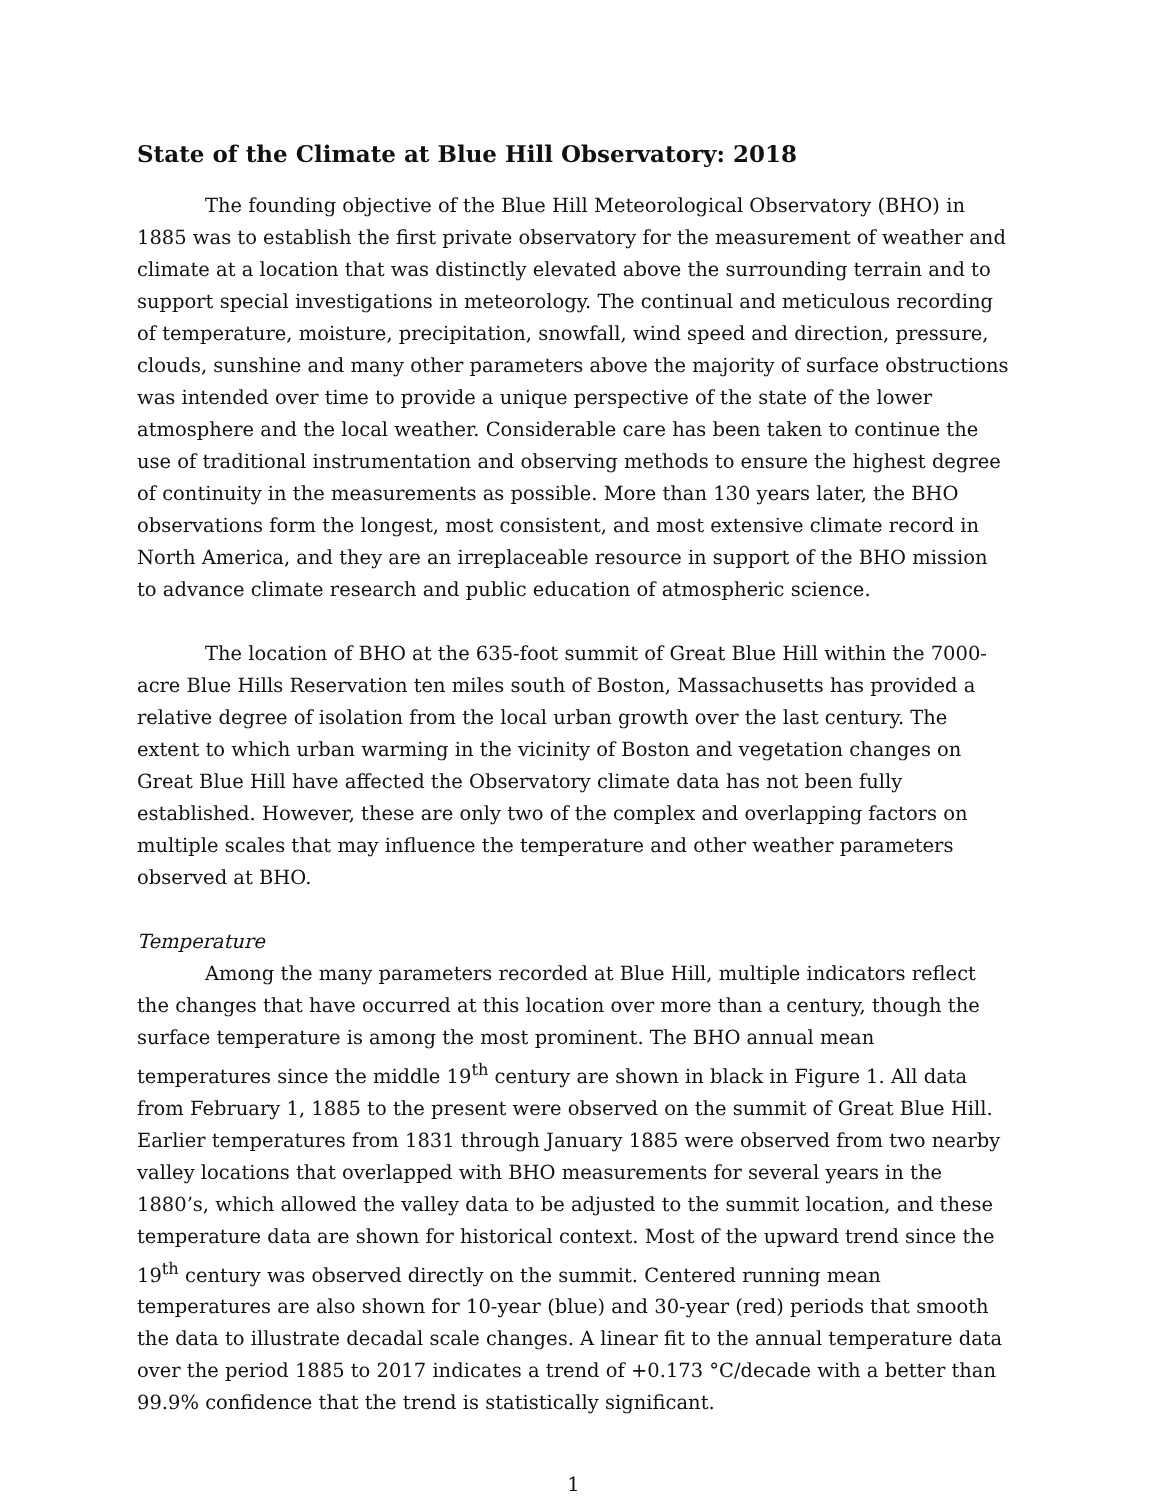State of the Climate at Blue Hill Observatory: 2018
The founding objective of the Blue Hill Meteorological Observatory (BHO) in 1885 was to establish the first private observatory for the measurement of weather and climate at a location that was distinctly elevated above the surrounding terrain and to support special investigations in meteorology. The continual and meticulous recording of temperature, moisture, precipitation, snowfall, wind speed and direction, pressure, clouds, sunshine and many other parameters above the majority of surface obstructions was intended over time to provide a unique perspective of the state of the lower atmosphere and the local weather. Considerable care has been taken to continue the use of traditional instrumentation and observing methods to ensure the highest degree of continuity in the measurements as possible. More than 130 years later, the BHO observations form the longest, most consistent, and most extensive climate record in North America, and they are an irreplaceable resource in support of the BHO mission to advance climate research and public education of atmospheric science.
The location of BHO at the 635-foot summit of Great Blue Hill within the 7000-acre Blue Hills Reservation ten miles south of Boston, Massachusetts has provided a relative degree of isolation from the local urban growth over the last century. The extent to which urban warming in the vicinity of Boston and vegetation changes on Great Blue Hill have affected the Observatory climate data has not been fully established. However, these are only two of the complex and overlapping factors on multiple scales that may influence the temperature and other weather parameters observed at BHO.
Temperature
Among the many parameters recorded at Blue Hill, multiple indicators reflect the changes that have occurred at this location over more than a century, though the surface temperature is among the most prominent. The BHO annual mean temperatures since the middle 19<sup>th</sup> century are shown in black in Figure 1. All data from February 1, 1885 to the present were observed on the summit of Great Blue Hill. Earlier temperatures from 1831 through January 1885 were observed from two nearby valley locations that overlapped with BHO measurements for several years in the 1880’s, which allowed the valley data to be adjusted to the summit location, and these temperature data are shown for historical context. Most of the upward trend since the 19<sup>th</sup> century was observed directly on the summit. Centered running mean temperatures are also shown for 10-year (blue) and 30-year (red) periods that smooth the data to illustrate decadal scale changes. A linear fit to the annual temperature data over the period 1885 to 2017 indicates a trend of +0.173 °C/decade with a better than 99.9% confidence that the trend is statistically significant.
1